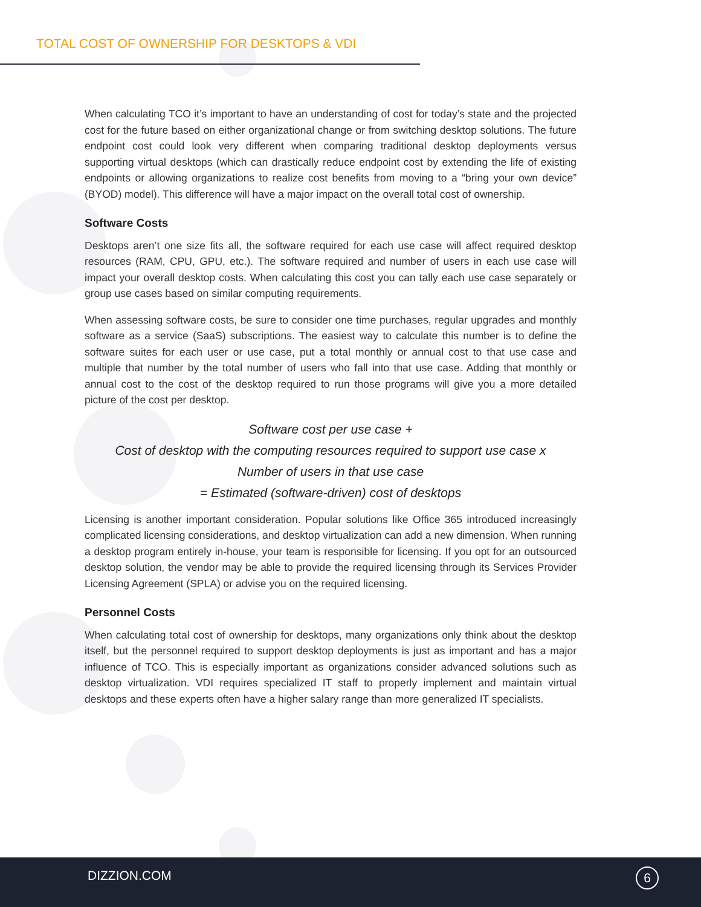TOTAL COST OF OWNERSHIP FOR DESKTOPS & VDI
When calculating TCO it’s important to have an understanding of cost for today’s state and the projected cost for the future based on either organizational change or from switching desktop solutions. The future endpoint cost could look very different when comparing traditional desktop deployments versus supporting virtual desktops (which can drastically reduce endpoint cost by extending the life of existing endpoints or allowing organizations to realize cost benefits from moving to a “bring your own device” (BYOD) model). This difference will have a major impact on the overall total cost of ownership.
Software Costs
Desktops aren’t one size fits all, the software required for each use case will affect required desktop resources (RAM, CPU, GPU, etc.). The software required and number of users in each use case will impact your overall desktop costs. When calculating this cost you can tally each use case separately or group use cases based on similar computing requirements.
When assessing software costs, be sure to consider one time purchases, regular upgrades and monthly software as a service (SaaS) subscriptions. The easiest way to calculate this number is to define the software suites for each user or use case, put a total monthly or annual cost to that use case and multiple that number by the total number of users who fall into that use case. Adding that monthly or annual cost to the cost of the desktop required to run those programs will give you a more detailed picture of the cost per desktop.
Software cost per use case +
Cost of desktop with the computing resources required to support use case x
Number of users in that use case
= Estimated (software-driven) cost of desktops
Licensing is another important consideration. Popular solutions like Office 365 introduced increasingly complicated licensing considerations, and desktop virtualization can add a new dimension. When running a desktop program entirely in-house, your team is responsible for licensing. If you opt for an outsourced desktop solution, the vendor may be able to provide the required licensing through its Services Provider Licensing Agreement (SPLA) or advise you on the required licensing.
Personnel Costs
When calculating total cost of ownership for desktops, many organizations only think about the desktop itself, but the personnel required to support desktop deployments is just as important and has a major influence of TCO. This is especially important as organizations consider advanced solutions such as desktop virtualization. VDI requires specialized IT staff to properly implement and maintain virtual desktops and these experts often have a higher salary range than more generalized IT specialists.
DIZZION.COM 6